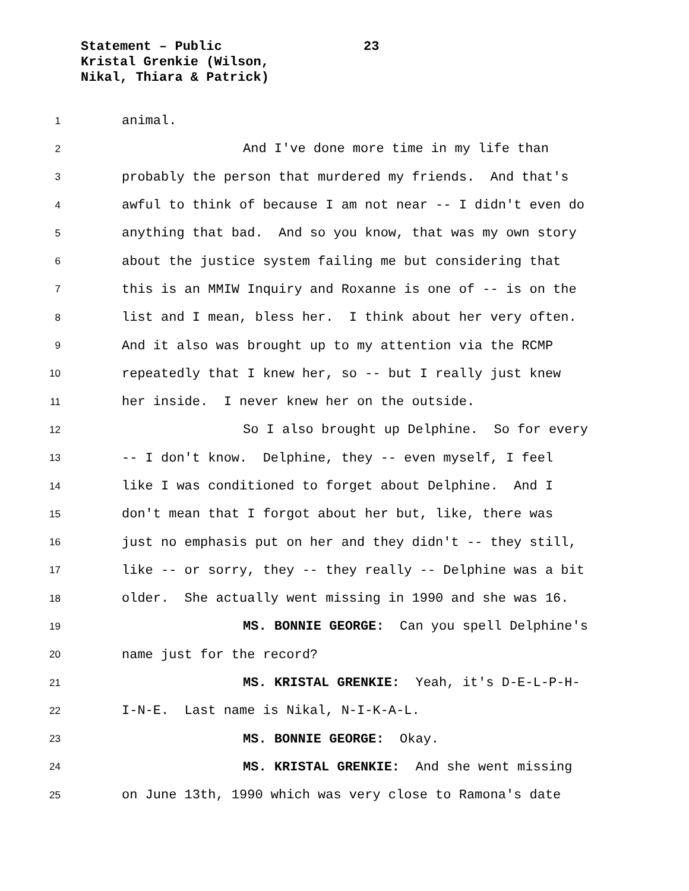Statement – Public 23
Kristal Grenkie (Wilson,
Nikal, Thiara & Patrick)
1 animal.
2 And I've done more time in my life than
3 probably the person that murdered my friends. And that's
4 awful to think of because I am not near -- I didn't even do
5 anything that bad. And so you know, that was my own story
6 about the justice system failing me but considering that
7 this is an MMIW Inquiry and Roxanne is one of -- is on the
8 list and I mean, bless her. I think about her very often.
9 And it also was brought up to my attention via the RCMP
10 repeatedly that I knew her, so -- but I really just knew
11 her inside. I never knew her on the outside.
12 So I also brought up Delphine. So for every
13 -- I don't know. Delphine, they -- even myself, I feel
14 like I was conditioned to forget about Delphine. And I
15 don't mean that I forgot about her but, like, there was
16 just no emphasis put on her and they didn't -- they still,
17 like -- or sorry, they -- they really -- Delphine was a bit
18 older. She actually went missing in 1990 and she was 16.
19 MS. BONNIE GEORGE: Can you spell Delphine's
20 name just for the record?
21 MS. KRISTAL GRENKIE: Yeah, it's D-E-L-P-H-
22 I-N-E. Last name is Nikal, N-I-K-A-L.
23 MS. BONNIE GEORGE: Okay.
24 MS. KRISTAL GRENKIE: And she went missing
25 on June 13th, 1990 which was very close to Ramona's date